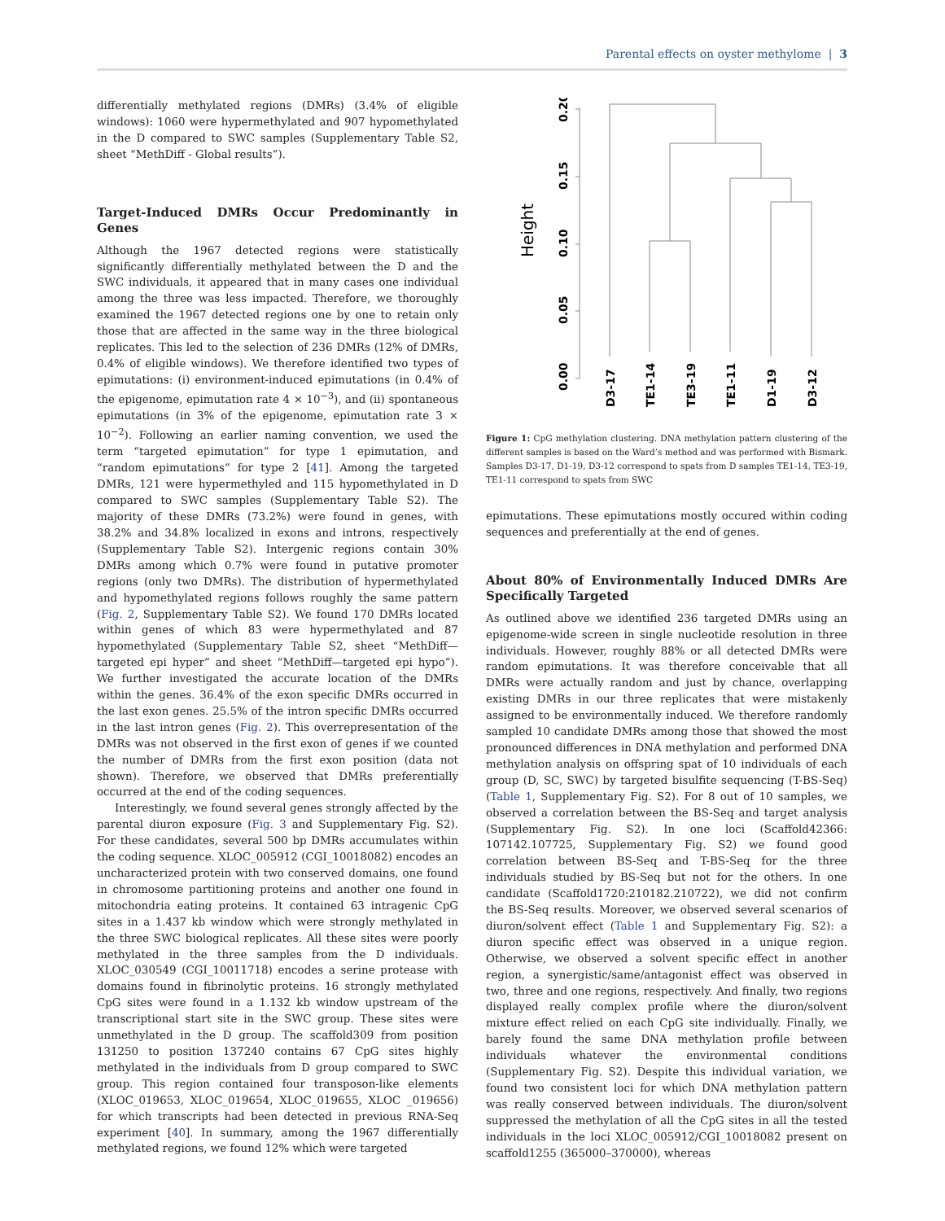Parental effects on oyster methylome | 3
differentially methylated regions (DMRs) (3.4% of eligible windows): 1060 were hypermethylated and 907 hypomethylated in the D compared to SWC samples (Supplementary Table S2, sheet “MethDiff - Global results”).
Target-Induced DMRs Occur Predominantly in Genes
Although the 1967 detected regions were statistically significantly differentially methylated between the D and the SWC individuals, it appeared that in many cases one individual among the three was less impacted. Therefore, we thoroughly examined the 1967 detected regions one by one to retain only those that are affected in the same way in the three biological replicates. This led to the selection of 236 DMRs (12% of DMRs, 0.4% of eligible windows). We therefore identified two types of epimutations: (i) environment-induced epimutations (in 0.4% of the epigenome, epimutation rate 4 × 10<sup>−3</sup>), and (ii) spontaneous epimutations (in 3% of the epigenome, epimutation rate 3 × 10<sup>−2</sup>). Following an earlier naming convention, we used the term “targeted epimutation” for type 1 epimutation, and “random epimutations” for type 2 [41]. Among the targeted DMRs, 121 were hypermethyled and 115 hypomethylated in D compared to SWC samples (Supplementary Table S2). The majority of these DMRs (73.2%) were found in genes, with 38.2% and 34.8% localized in exons and introns, respectively (Supplementary Table S2). Intergenic regions contain 30% DMRs among which 0.7% were found in putative promoter regions (only two DMRs). The distribution of hypermethylated and hypomethylated regions follows roughly the same pattern (Fig. 2, Supplementary Table S2). We found 170 DMRs located within genes of which 83 were hypermethylated and 87 hypomethylated (Supplementary Table S2, sheet “MethDiff—targeted epi hyper” and sheet “MethDiff—targeted epi hypo”). We further investigated the accurate location of the DMRs within the genes. 36.4% of the exon specific DMRs occurred in the last exon genes. 25.5% of the intron specific DMRs occurred in the last intron genes (Fig. 2). This overrepresentation of the DMRs was not observed in the first exon of genes if we counted the number of DMRs from the first exon position (data not shown). Therefore, we observed that DMRs preferentially occurred at the end of the coding sequences.
Interestingly, we found several genes strongly affected by the parental diuron exposure (Fig. 3 and Supplementary Fig. S2). For these candidates, several 500 bp DMRs accumulates within the coding sequence. XLOC_005912 (CGI_10018082) encodes an uncharacterized protein with two conserved domains, one found in chromosome partitioning proteins and another one found in mitochondria eating proteins. It contained 63 intragenic CpG sites in a 1.437 kb window which were strongly methylated in the three SWC biological replicates. All these sites were poorly methylated in the three samples from the D individuals. XLOC_030549 (CGI_10011718) encodes a serine protease with domains found in fibrinolytic proteins. 16 strongly methylated CpG sites were found in a 1.132 kb window upstream of the transcriptional start site in the SWC group. These sites were unmethylated in the D group. The scaffold309 from position 131250 to position 137240 contains 67 CpG sites highly methylated in the individuals from D group compared to SWC group. This region contained four transposon-like elements (XLOC_019653, XLOC_019654, XLOC_019655, XLOC _019656) for which transcripts had been detected in previous RNA-Seq experiment [40]. In summary, among the 1967 differentially methylated regions, we found 12% which were targeted
Height
0.00
0.05
0.10
0.15
0.20
D3-17
TE1-14
TE3-19
TE1-11
D1-19
D3-12
Figure 1: CpG methylation clustering. DNA methylation pattern clustering of the different samples is based on the Ward’s method and was performed with Bismark. Samples D3-17, D1-19, D3-12 correspond to spats from D samples TE1-14, TE3-19, TE1-11 correspond to spats from SWC
epimutations. These epimutations mostly occured within coding sequences and preferentially at the end of genes.
About 80% of Environmentally Induced DMRs Are Specifically Targeted
As outlined above we identified 236 targeted DMRs using an epigenome-wide screen in single nucleotide resolution in three individuals. However, roughly 88% or all detected DMRs were random epimutations. It was therefore conceivable that all DMRs were actually random and just by chance, overlapping existing DMRs in our three replicates that were mistakenly assigned to be environmentally induced. We therefore randomly sampled 10 candidate DMRs among those that showed the most pronounced differences in DNA methylation and performed DNA methylation analysis on offspring spat of 10 individuals of each group (D, SC, SWC) by targeted bisulfite sequencing (T-BS-Seq) (Table 1, Supplementary Fig. S2). For 8 out of 10 samples, we observed a correlation between the BS-Seq and target analysis (Supplementary Fig. S2). In one loci (Scaffold42366: 107142.107725, Supplementary Fig. S2) we found good correlation between BS-Seq and T-BS-Seq for the three individuals studied by BS-Seq but not for the others. In one candidate (Scaffold1720:210182.210722), we did not confirm the BS-Seq results. Moreover, we observed several scenarios of diuron/solvent effect (Table 1 and Supplementary Fig. S2): a diuron specific effect was observed in a unique region. Otherwise, we observed a solvent specific effect in another region, a synergistic/same/antagonist effect was observed in two, three and one regions, respectively. And finally, two regions displayed really complex profile where the diuron/solvent mixture effect relied on each CpG site individually. Finally, we barely found the same DNA methylation profile between individuals whatever the environmental conditions (Supplementary Fig. S2). Despite this individual variation, we found two consistent loci for which DNA methylation pattern was really conserved between individuals. The diuron/solvent suppressed the methylation of all the CpG sites in all the tested individuals in the loci XLOC_005912/CGI_10018082 present on scaffold1255 (365000–370000), whereas